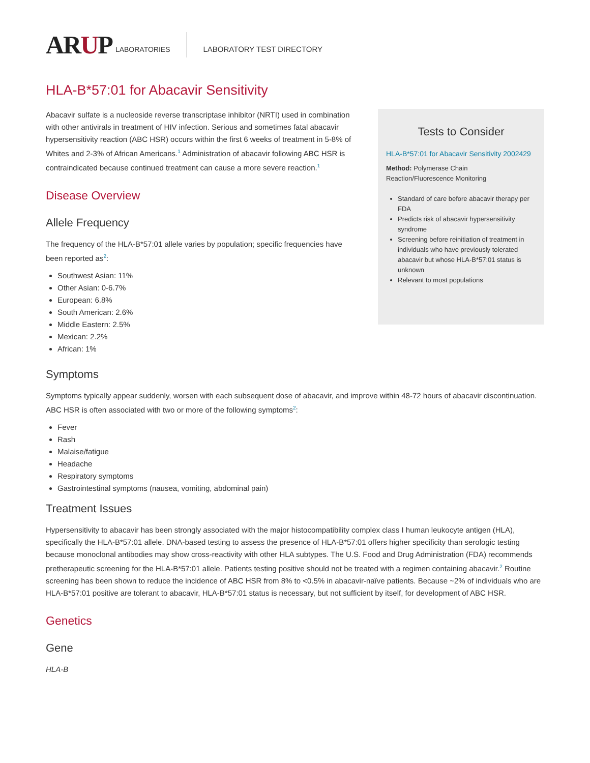ARUP
LABORATORIES LABORATORY TEST DIRECTORY
HLA-B*57:01 for Abacavir Sensitivity
Abacavir sulfate is a nucleoside reverse transcriptase inhibitor (NRTI) used in combination with other antivirals in treatment of HIV infection. Serious and sometimes fatal abacavir hypersensitivity reaction (ABC HSR) occurs within the first 6 weeks of treatment in 5-8% of Whites and 2-3% of African Americans.<sup>1</sup> Administration of abacavir following ABC HSR is contraindicated because continued treatment can cause a more severe reaction.<sup>1</sup>
Disease Overview
Allele Frequency
The frequency of the HLA-B*57:01 allele varies by population; specific frequencies have been reported as<sup>2</sup>:
Southwest Asian: 11%
Other Asian: 0-6.7%
European: 6.8%
South American: 2.6%
Middle Eastern: 2.5%
Mexican: 2.2%
African: 1%
Tests to Consider
HLA-B*57:01 for Abacavir Sensitivity 2002429
Method: Polymerase Chain Reaction/Fluorescence Monitoring
Standard of care before abacavir therapy per FDA
Predicts risk of abacavir hypersensitivity syndrome
Screening before reinitiation of treatment in individuals who have previously tolerated abacavir but whose HLA-B*57:01 status is unknown
Relevant to most populations
Symptoms
Symptoms typically appear suddenly, worsen with each subsequent dose of abacavir, and improve within 48-72 hours of abacavir discontinuation. ABC HSR is often associated with two or more of the following symptoms<sup>2</sup>:
Fever
Rash
Malaise/fatigue
Headache
Respiratory symptoms
Gastrointestinal symptoms (nausea, vomiting, abdominal pain)
Treatment Issues
Hypersensitivity to abacavir has been strongly associated with the major histocompatibility complex class I human leukocyte antigen (HLA), specifically the HLA-B*57:01 allele. DNA-based testing to assess the presence of HLA-B*57:01 offers higher specificity than serologic testing because monoclonal antibodies may show cross-reactivity with other HLA subtypes. The U.S. Food and Drug Administration (FDA) recommends pretherapeutic screening for the HLA-B*57:01 allele. Patients testing positive should not be treated with a regimen containing abacavir.<sup>2</sup> Routine screening has been shown to reduce the incidence of ABC HSR from 8% to <0.5% in abacavir-naïve patients. Because ~2% of individuals who are HLA-B*57:01 positive are tolerant to abacavir, HLA-B*57:01 status is necessary, but not sufficient by itself, for development of ABC HSR.
Genetics
Gene
HLA-B